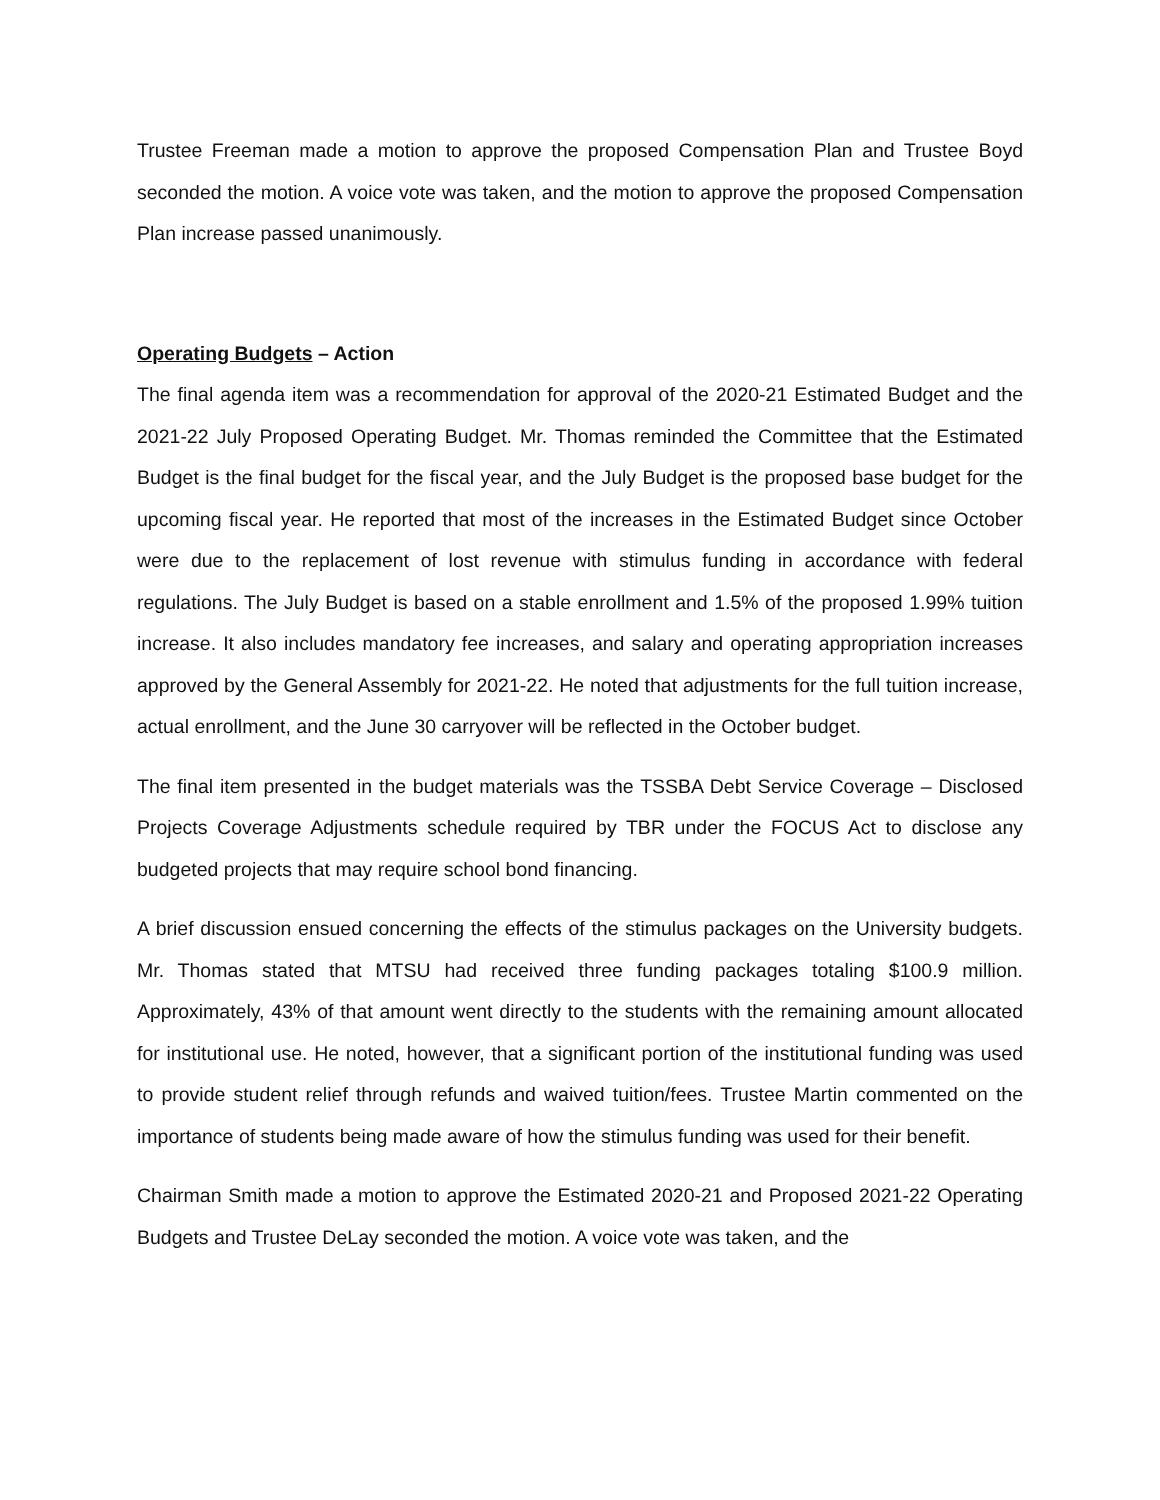Trustee Freeman made a motion to approve the proposed Compensation Plan and Trustee Boyd seconded the motion. A voice vote was taken, and the motion to approve the proposed Compensation Plan increase passed unanimously.
Operating Budgets – Action
The final agenda item was a recommendation for approval of the 2020-21 Estimated Budget and the 2021-22 July Proposed Operating Budget. Mr. Thomas reminded the Committee that the Estimated Budget is the final budget for the fiscal year, and the July Budget is the proposed base budget for the upcoming fiscal year. He reported that most of the increases in the Estimated Budget since October were due to the replacement of lost revenue with stimulus funding in accordance with federal regulations. The July Budget is based on a stable enrollment and 1.5% of the proposed 1.99% tuition increase. It also includes mandatory fee increases, and salary and operating appropriation increases approved by the General Assembly for 2021-22. He noted that adjustments for the full tuition increase, actual enrollment, and the June 30 carryover will be reflected in the October budget.
The final item presented in the budget materials was the TSSBA Debt Service Coverage – Disclosed Projects Coverage Adjustments schedule required by TBR under the FOCUS Act to disclose any budgeted projects that may require school bond financing.
A brief discussion ensued concerning the effects of the stimulus packages on the University budgets. Mr. Thomas stated that MTSU had received three funding packages totaling $100.9 million. Approximately, 43% of that amount went directly to the students with the remaining amount allocated for institutional use. He noted, however, that a significant portion of the institutional funding was used to provide student relief through refunds and waived tuition/fees. Trustee Martin commented on the importance of students being made aware of how the stimulus funding was used for their benefit.
Chairman Smith made a motion to approve the Estimated 2020-21 and Proposed 2021-22 Operating Budgets and Trustee DeLay seconded the motion. A voice vote was taken, and the